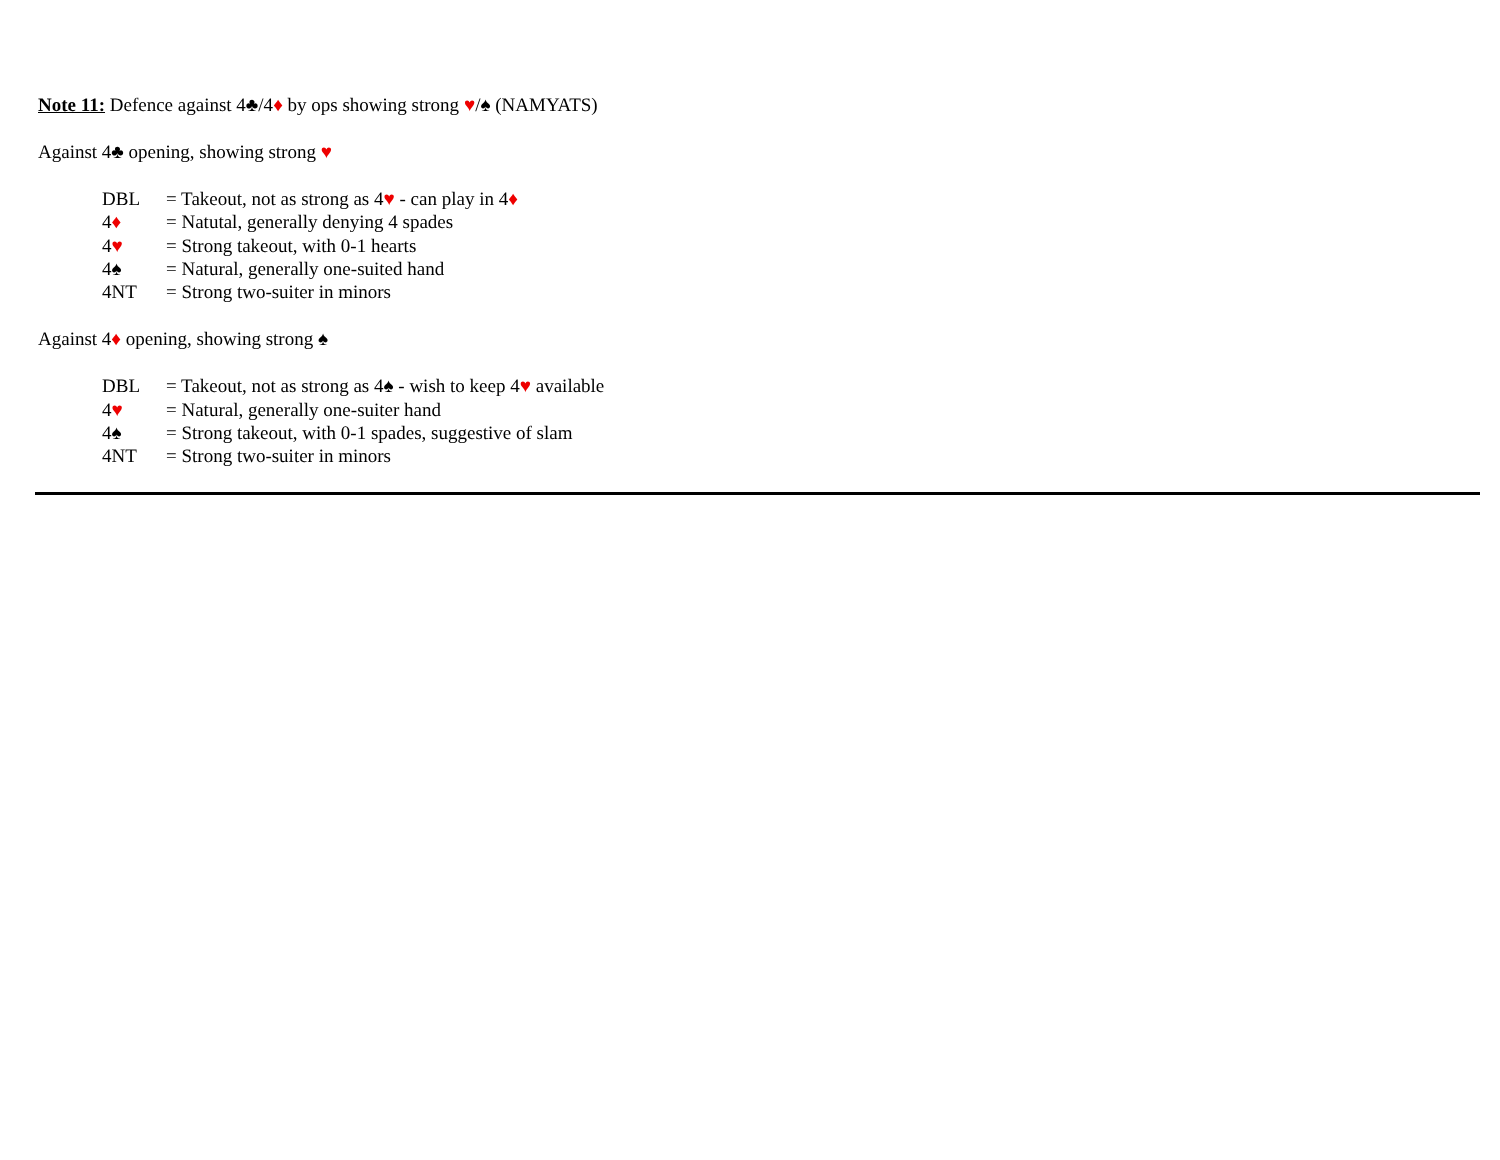Note 11: Defence against 4♣/4♦ by ops showing strong ♥/♠ (NAMYATS)
Against 4♣ opening, showing strong ♥
DBL = Takeout, not as strong as 4♥ - can play in 4♦
4♦ = Natutal, generally denying 4 spades
4♥ = Strong takeout, with 0-1 hearts
4♠ = Natural, generally one-suited hand
4NT = Strong two-suiter in minors
Against 4♦ opening, showing strong ♠
DBL = Takeout, not as strong as 4♠ - wish to keep 4♥ available
4♥ = Natural, generally one-suiter hand
4♠ = Strong takeout, with 0-1 spades, suggestive of slam
4NT = Strong two-suiter in minors